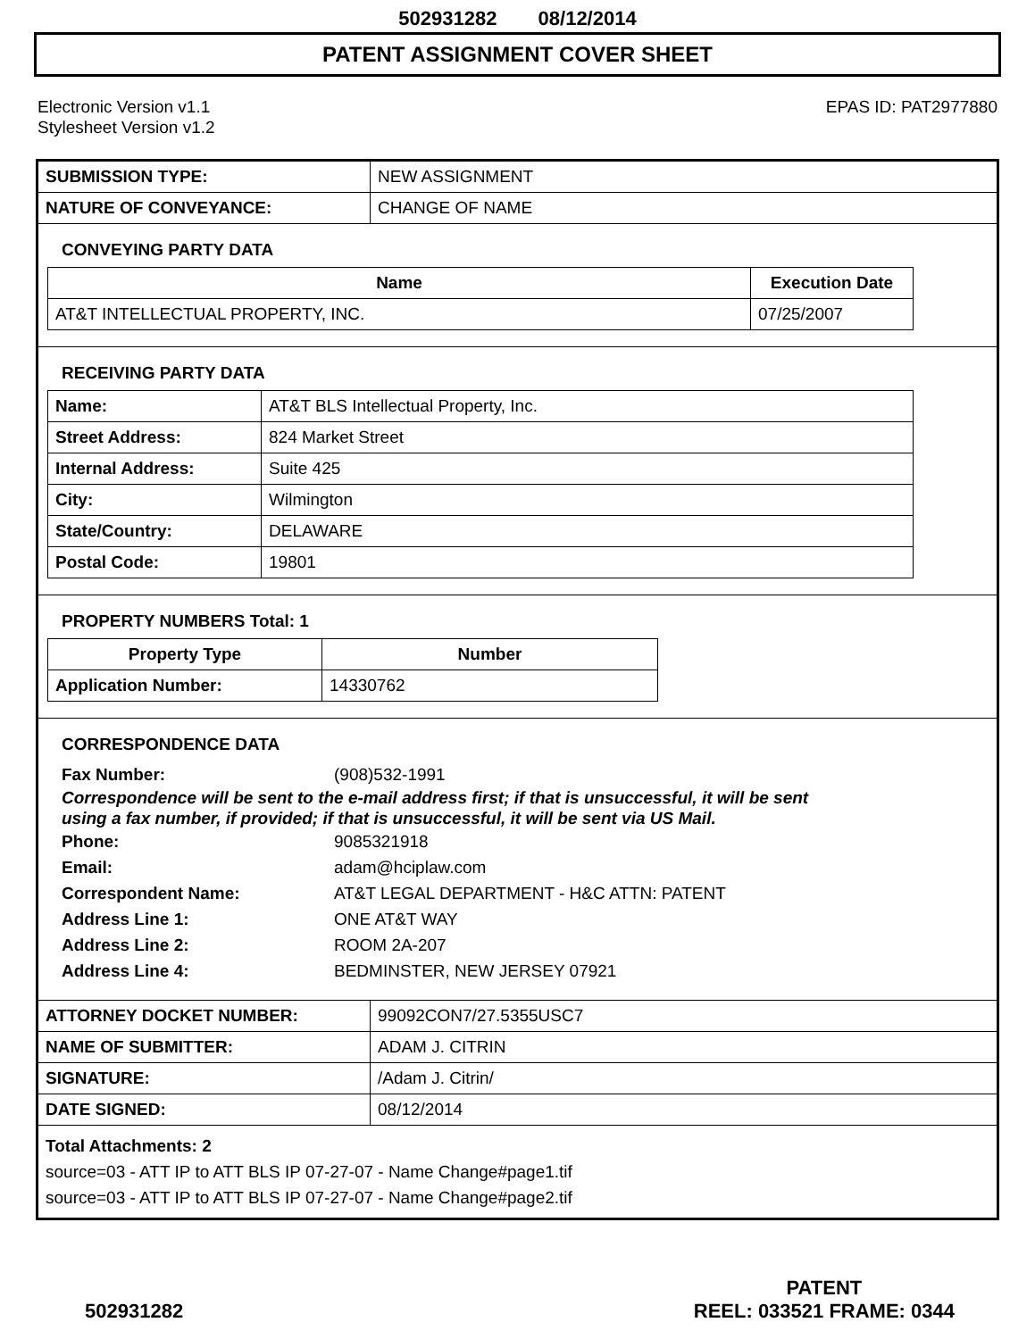502931282 08/12/2014
PATENT ASSIGNMENT COVER SHEET
Electronic Version v1.1
Stylesheet Version v1.2
EPAS ID: PAT2977880
| SUBMISSION TYPE: | NEW ASSIGNMENT |
| NATURE OF CONVEYANCE: | CHANGE OF NAME |
CONVEYING PARTY DATA
| Name | Execution Date |
| --- | --- |
| AT&T INTELLECTUAL PROPERTY, INC. | 07/25/2007 |
RECEIVING PARTY DATA
| Name: | AT&T BLS Intellectual Property, Inc. |
| Street Address: | 824 Market Street |
| Internal Address: | Suite 425 |
| City: | Wilmington |
| State/Country: | DELAWARE |
| Postal Code: | 19801 |
PROPERTY NUMBERS Total: 1
| Property Type | Number |
| --- | --- |
| Application Number: | 14330762 |
CORRESPONDENCE DATA
Fax Number: (908)532-1991
Correspondence will be sent to the e-mail address first; if that is unsuccessful, it will be sent
using a fax number, if provided; if that is unsuccessful, it will be sent via US Mail.
Phone: 9085321918
Email: adam@hciplaw.com
Correspondent Name: AT&T LEGAL DEPARTMENT - H&C ATTN: PATENT
Address Line 1: ONE AT&T WAY
Address Line 2: ROOM 2A-207
Address Line 4: BEDMINSTER, NEW JERSEY 07921
| ATTORNEY DOCKET NUMBER: | 99092CON7/27.5355USC7 |
| NAME OF SUBMITTER: | ADAM J. CITRIN |
| SIGNATURE: | /Adam J. Citrin/ |
| DATE SIGNED: | 08/12/2014 |
Total Attachments: 2
source=03 - ATT IP to ATT BLS IP 07-27-07 - Name Change#page1.tif
source=03 - ATT IP to ATT BLS IP 07-27-07 - Name Change#page2.tif
502931282
PATENT
REEL: 033521 FRAME: 0344